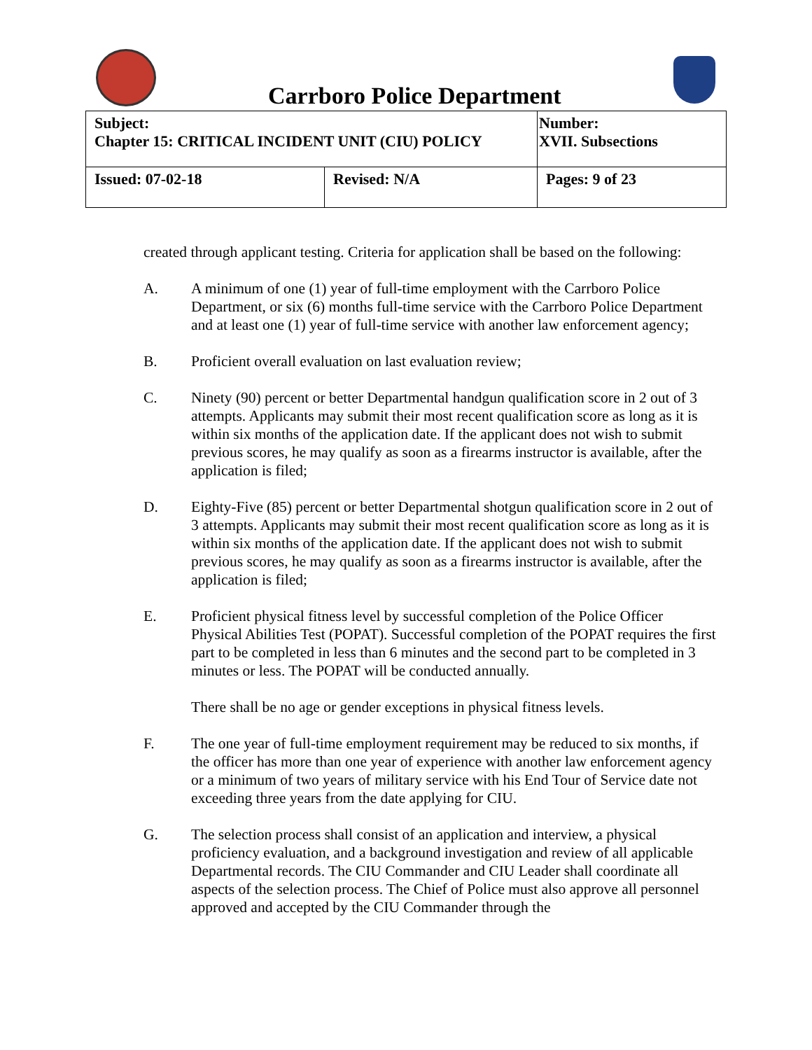Carrboro Police Department
| Subject: Chapter 15: CRITICAL INCIDENT UNIT (CIU) POLICY | | Number: XVII. Subsections |
| Issued: 07-02-18 | Revised: N/A | Pages: 9 of 23 |
created through applicant testing. Criteria for application shall be based on the following:
A. A minimum of one (1) year of full-time employment with the Carrboro Police Department, or six (6) months full-time service with the Carrboro Police Department and at least one (1) year of full-time service with another law enforcement agency;
B. Proficient overall evaluation on last evaluation review;
C. Ninety (90) percent or better Departmental handgun qualification score in 2 out of 3 attempts. Applicants may submit their most recent qualification score as long as it is within six months of the application date. If the applicant does not wish to submit previous scores, he may qualify as soon as a firearms instructor is available, after the application is filed;
D. Eighty-Five (85) percent or better Departmental shotgun qualification score in 2 out of 3 attempts. Applicants may submit their most recent qualification score as long as it is within six months of the application date. If the applicant does not wish to submit previous scores, he may qualify as soon as a firearms instructor is available, after the application is filed;
E. Proficient physical fitness level by successful completion of the Police Officer Physical Abilities Test (POPAT). Successful completion of the POPAT requires the first part to be completed in less than 6 minutes and the second part to be completed in 3 minutes or less. The POPAT will be conducted annually.
There shall be no age or gender exceptions in physical fitness levels.
F. The one year of full-time employment requirement may be reduced to six months, if the officer has more than one year of experience with another law enforcement agency or a minimum of two years of military service with his End Tour of Service date not exceeding three years from the date applying for CIU.
G. The selection process shall consist of an application and interview, a physical proficiency evaluation, and a background investigation and review of all applicable Departmental records. The CIU Commander and CIU Leader shall coordinate all aspects of the selection process. The Chief of Police must also approve all personnel approved and accepted by the CIU Commander through the